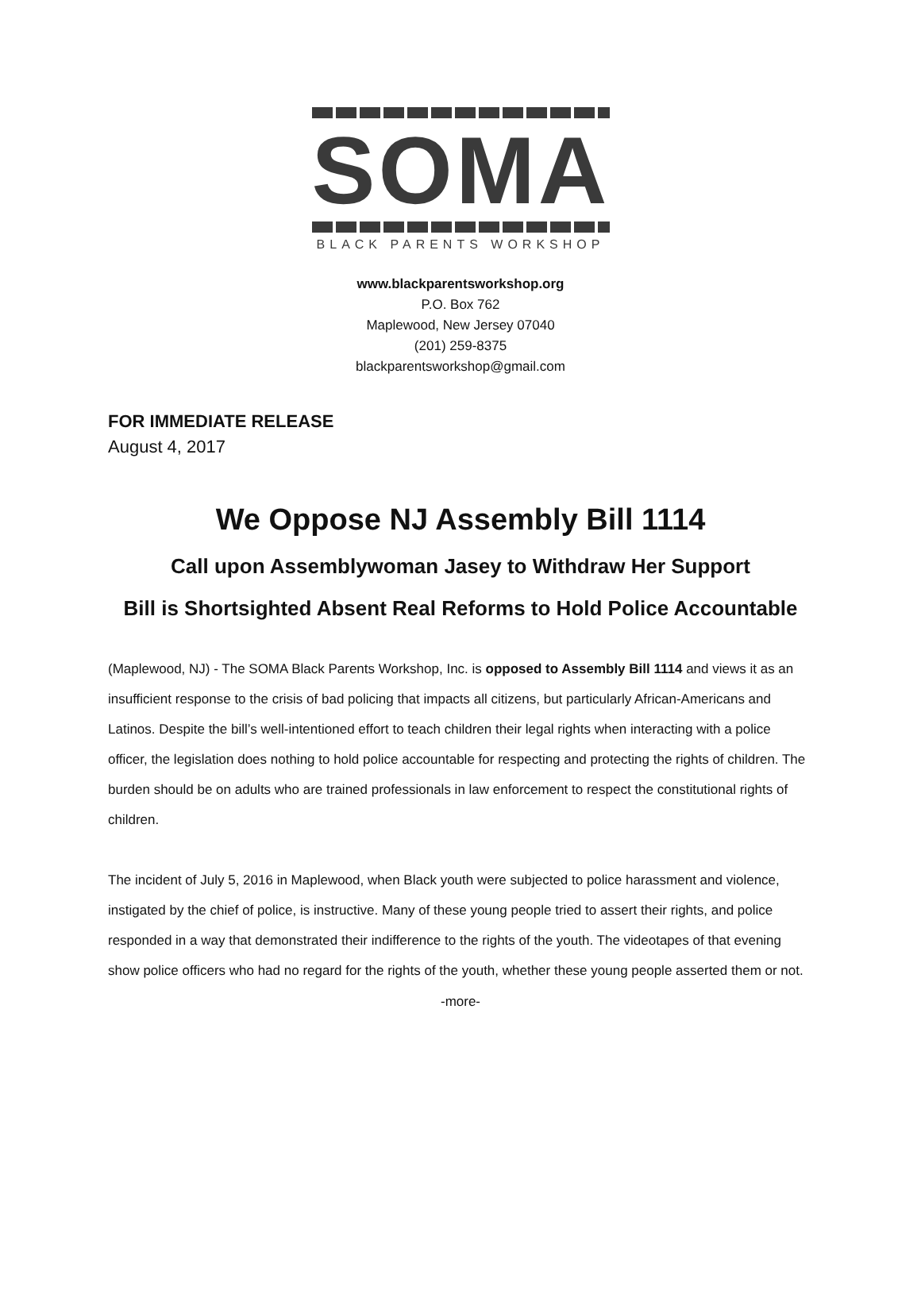SOMA
BLACK PARENTS WORKSHOP
www.blackparentsworkshop.org
P.O. Box 762
Maplewood, New Jersey 07040
(201) 259-8375
blackparentsworkshop@gmail.com
FOR IMMEDIATE RELEASE
August 4, 2017
We Oppose NJ Assembly Bill 1114
Call upon Assemblywoman Jasey to Withdraw Her Support
Bill is Shortsighted Absent Real Reforms to Hold Police Accountable
(Maplewood, NJ) - The SOMA Black Parents Workshop, Inc. is opposed to Assembly Bill 1114 and views it as an insufficient response to the crisis of bad policing that impacts all citizens, but particularly African-Americans and Latinos. Despite the bill’s well-intentioned effort to teach children their legal rights when interacting with a police officer, the legislation does nothing to hold police accountable for respecting and protecting the rights of children. The burden should be on adults who are trained professionals in law enforcement to respect the constitutional rights of children.
The incident of July 5, 2016 in Maplewood, when Black youth were subjected to police harassment and violence, instigated by the chief of police, is instructive. Many of these young people tried to assert their rights, and police responded in a way that demonstrated their indifference to the rights of the youth. The videotapes of that evening show police officers who had no regard for the rights of the youth, whether these young people asserted them or not.
-more-